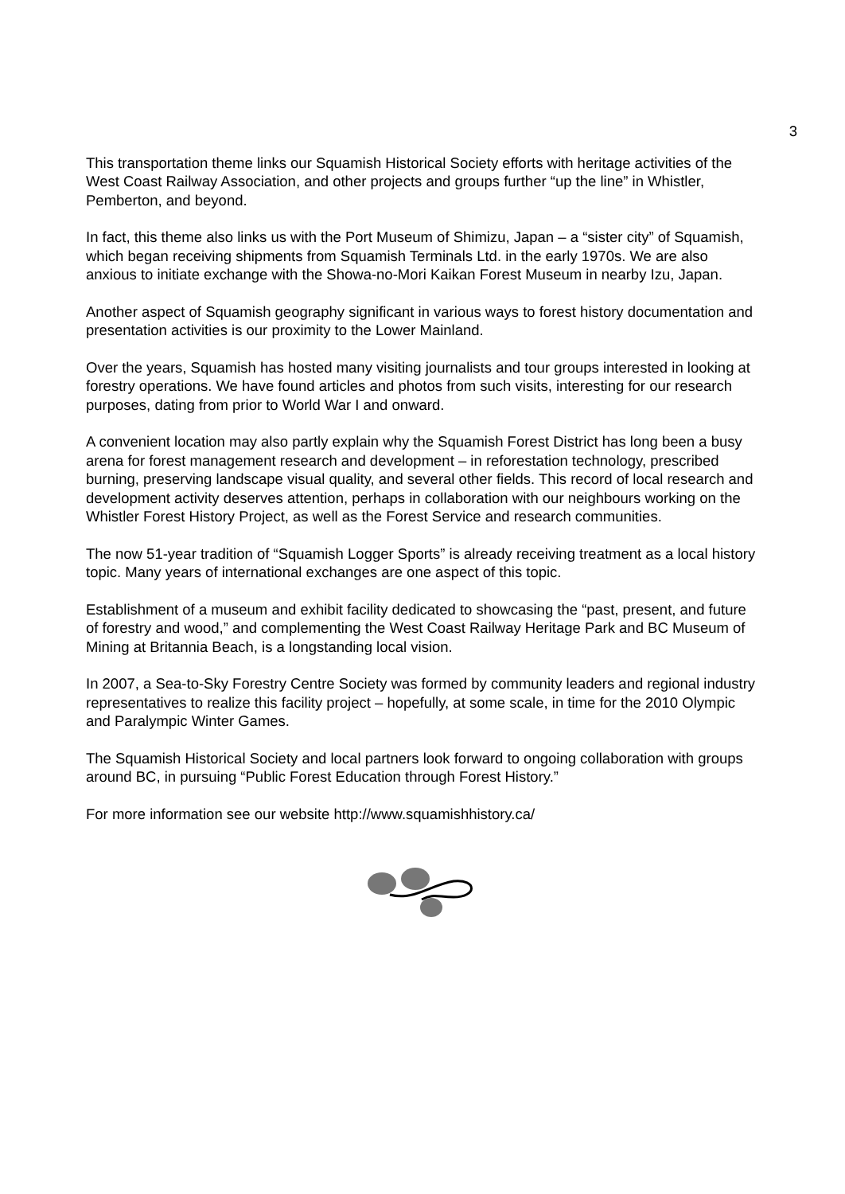3
This transportation theme links our Squamish Historical Society efforts with heritage activities of the West Coast Railway Association, and other projects and groups further “up the line” in Whistler, Pemberton, and beyond.
In fact, this theme also links us with the Port Museum of Shimizu, Japan – a “sister city” of Squamish, which began receiving shipments from Squamish Terminals Ltd. in the early 1970s. We are also anxious to initiate exchange with the Showa-no-Mori Kaikan Forest Museum in nearby Izu, Japan.
Another aspect of Squamish geography significant in various ways to forest history documentation and presentation activities is our proximity to the Lower Mainland.
Over the years, Squamish has hosted many visiting journalists and tour groups interested in looking at forestry operations. We have found articles and photos from such visits, interesting for our research purposes, dating from prior to World War I and onward.
A convenient location may also partly explain why the Squamish Forest District has long been a busy arena for forest management research and development – in reforestation technology, prescribed burning, preserving landscape visual quality, and several other fields. This record of local research and development activity deserves attention, perhaps in collaboration with our neighbours working on the Whistler Forest History Project, as well as the Forest Service and research communities.
The now 51-year tradition of “Squamish Logger Sports” is already receiving treatment as a local history topic. Many years of international exchanges are one aspect of this topic.
Establishment of a museum and exhibit facility dedicated to showcasing the “past, present, and future of forestry and wood,” and complementing the West Coast Railway Heritage Park and BC Museum of Mining at Britannia Beach, is a longstanding local vision.
In 2007, a Sea-to-Sky Forestry Centre Society was formed by community leaders and regional industry representatives to realize this facility project – hopefully, at some scale, in time for the 2010 Olympic and Paralympic Winter Games.
The Squamish Historical Society and local partners look forward to ongoing collaboration with groups around BC, in pursuing “Public Forest Education through Forest History.”
For more information see our website http://www.squamishhistory.ca/